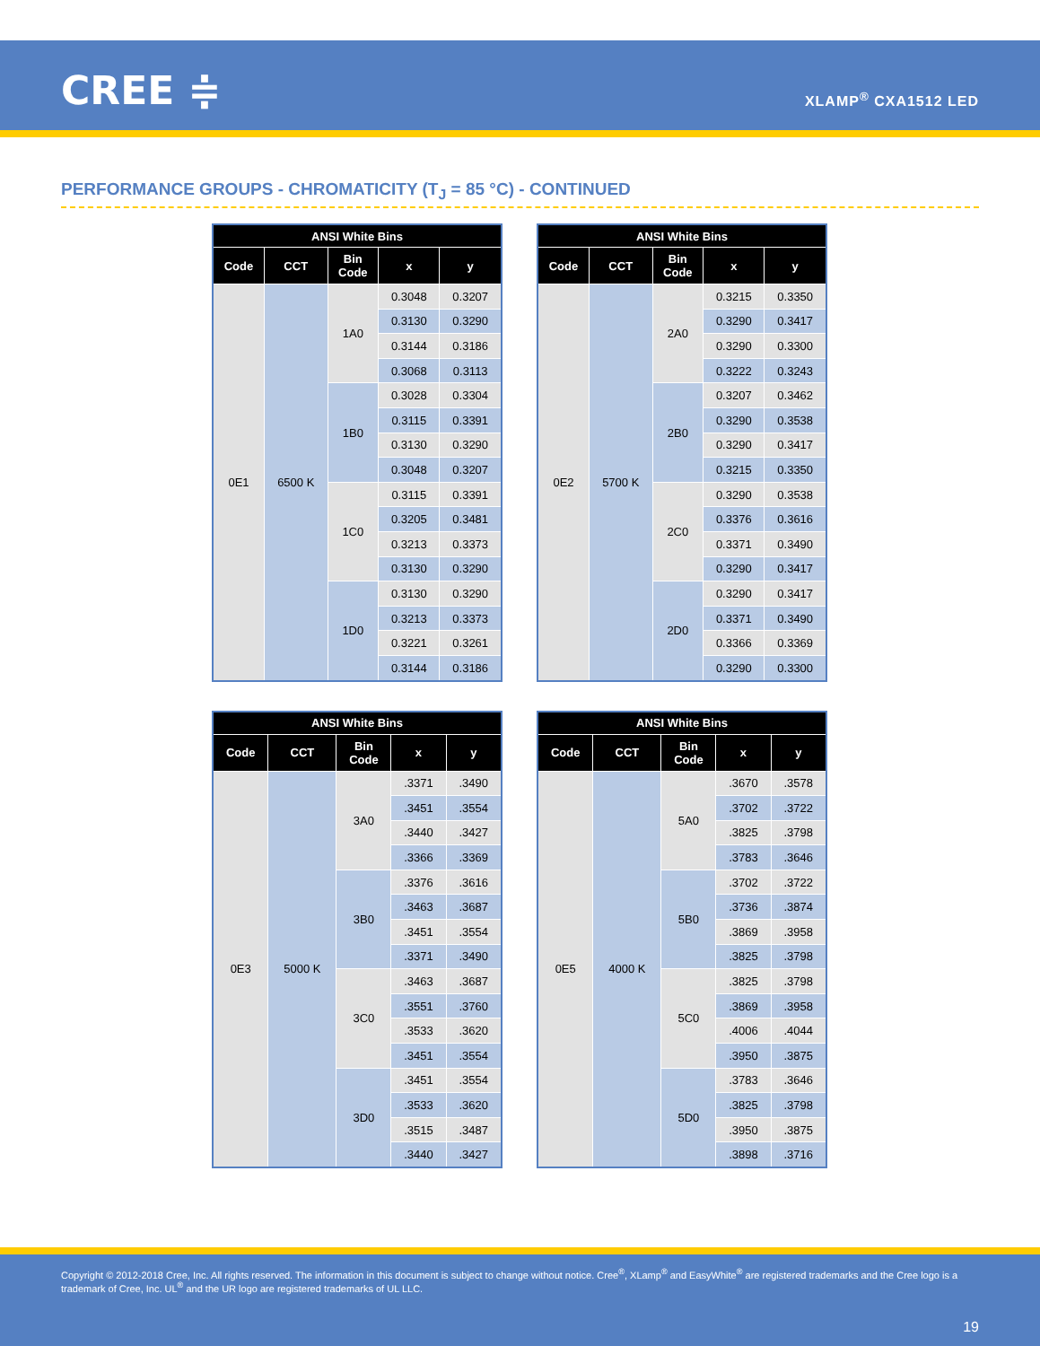CREE ≑ XLAMP<sup>®</sup> CXA1512 LED
PERFORMANCE GROUPS - CHROMATICITY (T<sub>J</sub> = 85 °C) - CONTINUED
| ANSI White Bins | | | | |
| --- | --- | --- | --- | --- |
| Code | CCT | Bin Code | x | y |
| 0E1 | 6500 K | 1A0 | 0.3048 | 0.3207 |
| | | | 0.3130 | 0.3290 |
| | | | 0.3144 | 0.3186 |
| | | | 0.3068 | 0.3113 |
| | | 1B0 | 0.3028 | 0.3304 |
| | | | 0.3115 | 0.3391 |
| | | | 0.3130 | 0.3290 |
| | | | 0.3048 | 0.3207 |
| | | 1C0 | 0.3115 | 0.3391 |
| | | | 0.3205 | 0.3481 |
| | | | 0.3213 | 0.3373 |
| | | | 0.3130 | 0.3290 |
| | | 1D0 | 0.3130 | 0.3290 |
| | | | 0.3213 | 0.3373 |
| | | | 0.3221 | 0.3261 |
| | | | 0.3144 | 0.3186 |
| ANSI White Bins | | | | |
| --- | --- | --- | --- | --- |
| Code | CCT | Bin Code | x | y |
| 0E2 | 5700 K | 2A0 | 0.3215 | 0.3350 |
| | | | 0.3290 | 0.3417 |
| | | | 0.3290 | 0.3300 |
| | | | 0.3222 | 0.3243 |
| | | 2B0 | 0.3207 | 0.3462 |
| | | | 0.3290 | 0.3538 |
| | | | 0.3290 | 0.3417 |
| | | | 0.3215 | 0.3350 |
| | | 2C0 | 0.3290 | 0.3538 |
| | | | 0.3376 | 0.3616 |
| | | | 0.3371 | 0.3490 |
| | | | 0.3290 | 0.3417 |
| | | 2D0 | 0.3290 | 0.3417 |
| | | | 0.3371 | 0.3490 |
| | | | 0.3366 | 0.3369 |
| | | | 0.3290 | 0.3300 |
| ANSI White Bins | | | | |
| --- | --- | --- | --- | --- |
| Code | CCT | Bin Code | x | y |
| 0E3 | 5000 K | 3A0 | .3371 | .3490 |
| | | | .3451 | .3554 |
| | | | .3440 | .3427 |
| | | | .3366 | .3369 |
| | | 3B0 | .3376 | .3616 |
| | | | .3463 | .3687 |
| | | | .3451 | .3554 |
| | | | .3371 | .3490 |
| | | 3C0 | .3463 | .3687 |
| | | | .3551 | .3760 |
| | | | .3533 | .3620 |
| | | | .3451 | .3554 |
| | | 3D0 | .3451 | .3554 |
| | | | .3533 | .3620 |
| | | | .3515 | .3487 |
| | | | .3440 | .3427 |
| ANSI White Bins | | | | |
| --- | --- | --- | --- | --- |
| Code | CCT | Bin Code | x | y |
| 0E5 | 4000 K | 5A0 | .3670 | .3578 |
| | | | .3702 | .3722 |
| | | | .3825 | .3798 |
| | | | .3783 | .3646 |
| | | 5B0 | .3702 | .3722 |
| | | | .3736 | .3874 |
| | | | .3869 | .3958 |
| | | | .3825 | .3798 |
| | | 5C0 | .3825 | .3798 |
| | | | .3869 | .3958 |
| | | | .4006 | .4044 |
| | | | .3950 | .3875 |
| | | 5D0 | .3783 | .3646 |
| | | | .3825 | .3798 |
| | | | .3950 | .3875 |
| | | | .3898 | .3716 |
Copyright © 2012-2018 Cree, Inc. All rights reserved. The information in this document is subject to change without notice. Cree<sup>®</sup>, XLamp<sup>®</sup> and EasyWhite<sup>®</sup> are registered trademarks and the Cree logo is a trademark of Cree, Inc. UL<sup>®</sup> and the UR logo are registered trademarks of UL LLC.
19